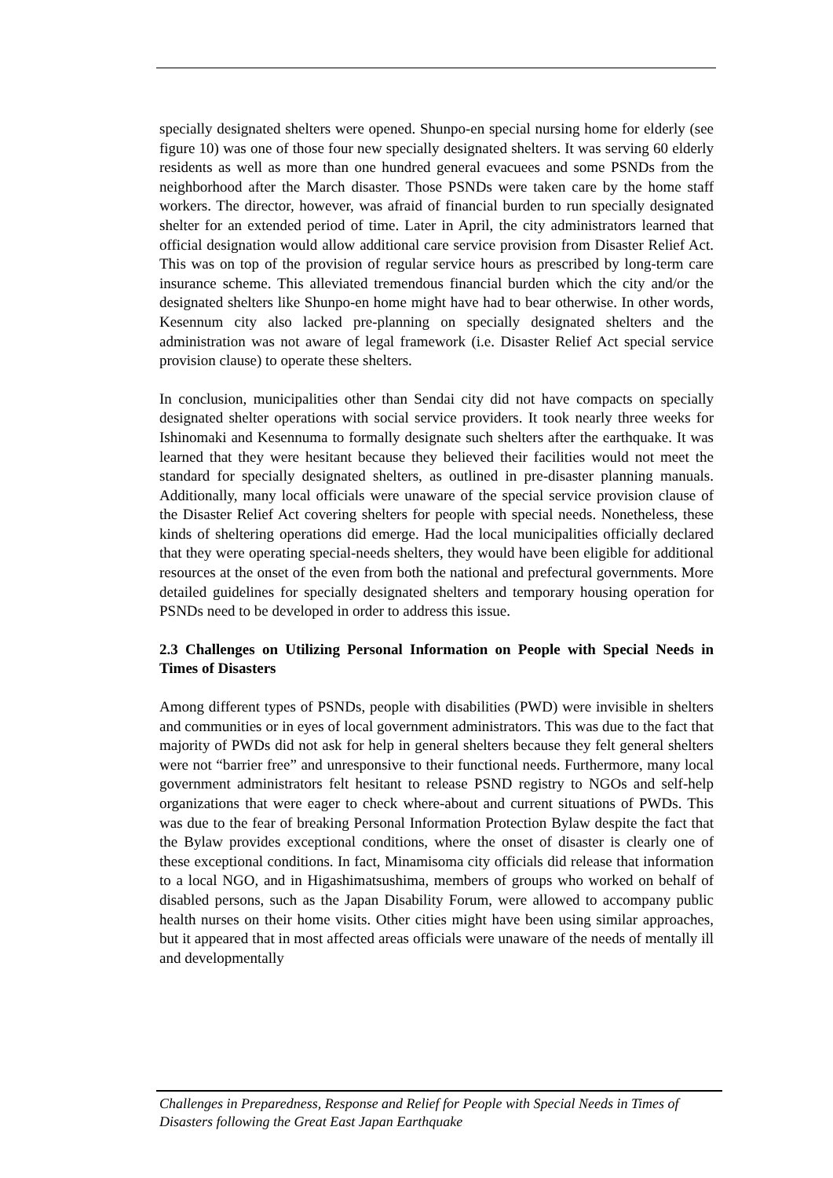specially designated shelters were opened. Shunpo-en special nursing home for elderly (see figure 10) was one of those four new specially designated shelters. It was serving 60 elderly residents as well as more than one hundred general evacuees and some PSNDs from the neighborhood after the March disaster. Those PSNDs were taken care by the home staff workers. The director, however, was afraid of financial burden to run specially designated shelter for an extended period of time. Later in April, the city administrators learned that official designation would allow additional care service provision from Disaster Relief Act. This was on top of the provision of regular service hours as prescribed by long-term care insurance scheme. This alleviated tremendous financial burden which the city and/or the designated shelters like Shunpo-en home might have had to bear otherwise. In other words, Kesennum city also lacked pre-planning on specially designated shelters and the administration was not aware of legal framework (i.e. Disaster Relief Act special service provision clause) to operate these shelters.
In conclusion, municipalities other than Sendai city did not have compacts on specially designated shelter operations with social service providers. It took nearly three weeks for Ishinomaki and Kesennuma to formally designate such shelters after the earthquake. It was learned that they were hesitant because they believed their facilities would not meet the standard for specially designated shelters, as outlined in pre-disaster planning manuals. Additionally, many local officials were unaware of the special service provision clause of the Disaster Relief Act covering shelters for people with special needs. Nonetheless, these kinds of sheltering operations did emerge. Had the local municipalities officially declared that they were operating special-needs shelters, they would have been eligible for additional resources at the onset of the even from both the national and prefectural governments. More detailed guidelines for specially designated shelters and temporary housing operation for PSNDs need to be developed in order to address this issue.
2.3 Challenges on Utilizing Personal Information on People with Special Needs in Times of Disasters
Among different types of PSNDs, people with disabilities (PWD) were invisible in shelters and communities or in eyes of local government administrators. This was due to the fact that majority of PWDs did not ask for help in general shelters because they felt general shelters were not “barrier free” and unresponsive to their functional needs. Furthermore, many local government administrators felt hesitant to release PSND registry to NGOs and self-help organizations that were eager to check where-about and current situations of PWDs. This was due to the fear of breaking Personal Information Protection Bylaw despite the fact that the Bylaw provides exceptional conditions, where the onset of disaster is clearly one of these exceptional conditions. In fact, Minamisoma city officials did release that information to a local NGO, and in Higashimatsushima, members of groups who worked on behalf of disabled persons, such as the Japan Disability Forum, were allowed to accompany public health nurses on their home visits. Other cities might have been using similar approaches, but it appeared that in most affected areas officials were unaware of the needs of mentally ill and developmentally
Challenges in Preparedness, Response and Relief for People with Special Needs in Times of Disasters following the Great East Japan Earthquake